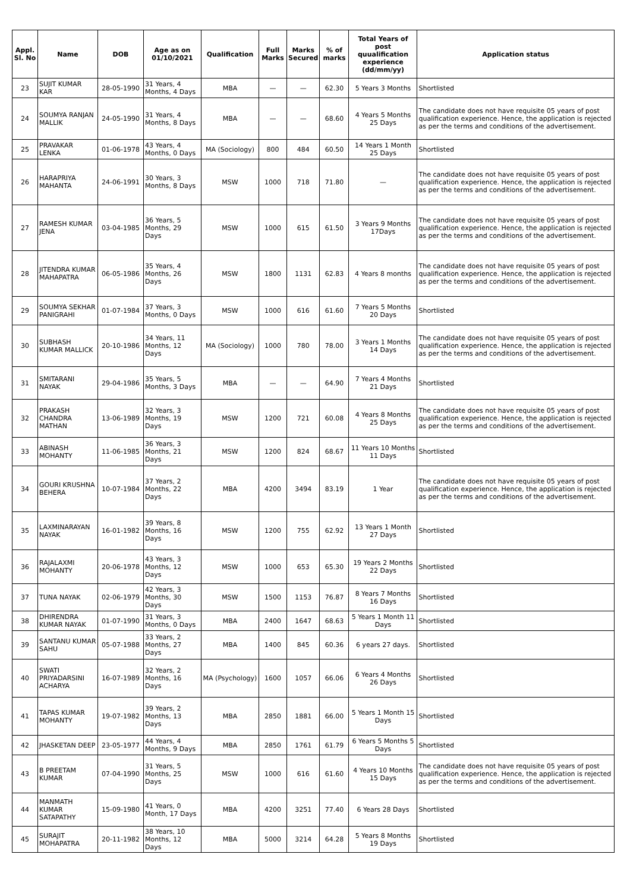| Appl. Sl. No | Name | DOB | Age as on 01/10/2021 | Qualification | Full Marks | Marks Secured | % of marks | Total Years of post quualification experience (dd/mm/yy) | Application status |
| --- | --- | --- | --- | --- | --- | --- | --- | --- | --- |
| 23 | SUJIT KUMAR KAR | 28-05-1990 | 31 Years, 4 Months, 4 Days | MBA | — | — | 62.30 | 5 Years 3 Months | Shortlisted |
| 24 | SOUMYA RANJAN MALLIK | 24-05-1990 | 31 Years, 4 Months, 8 Days | MBA | — | — | 68.60 | 4 Years 5 Months 25 Days | The candidate does not have requisite 05 years of post qualification experience. Hence, the application is rejected as per the terms and conditions of the advertisement. |
| 25 | PRAVAKAR LENKA | 01-06-1978 | 43 Years, 4 Months, 0 Days | MA (Sociology) | 800 | 484 | 60.50 | 14 Years 1 Month 25 Days | Shortlisted |
| 26 | HARAPRIYA MAHANTA | 24-06-1991 | 30 Years, 3 Months, 8 Days | MSW | 1000 | 718 | 71.80 | — | The candidate does not have requisite 05 years of post qualification experience. Hence, the application is rejected as per the terms and conditions of the advertisement. |
| 27 | RAMESH KUMAR JENA | 03-04-1985 | 36 Years, 5 Months, 29 Days | MSW | 1000 | 615 | 61.50 | 3 Years 9 Months 17Days | The candidate does not have requisite 05 years of post qualification experience. Hence, the application is rejected as per the terms and conditions of the advertisement. |
| 28 | JITENDRA KUMAR MAHAPATRA | 06-05-1986 | 35 Years, 4 Months, 26 Days | MSW | 1800 | 1131 | 62.83 | 4 Years 8 months | The candidate does not have requisite 05 years of post qualification experience. Hence, the application is rejected as per the terms and conditions of the advertisement. |
| 29 | SOUMYA SEKHAR PANIGRAHI | 01-07-1984 | 37 Years, 3 Months, 0 Days | MSW | 1000 | 616 | 61.60 | 7 Years 5 Months 20 Days | Shortlisted |
| 30 | SUBHASH KUMAR MALLICK | 20-10-1986 | 34 Years, 11 Months, 12 Days | MA (Sociology) | 1000 | 780 | 78.00 | 3 Years 1 Months 14 Days | The candidate does not have requisite 05 years of post qualification experience. Hence, the application is rejected as per the terms and conditions of the advertisement. |
| 31 | SMITARANI NAYAK | 29-04-1986 | 35 Years, 5 Months, 3 Days | MBA | — | — | 64.90 | 7 Years 4 Months 21 Days | Shortlisted |
| 32 | PRAKASH CHANDRA MATHAN | 13-06-1989 | 32 Years, 3 Months, 19 Days | MSW | 1200 | 721 | 60.08 | 4 Years 8 Months 25 Days | The candidate does not have requisite 05 years of post qualification experience. Hence, the application is rejected as per the terms and conditions of the advertisement. |
| 33 | ABINASH MOHANTY | 11-06-1985 | 36 Years, 3 Months, 21 Days | MSW | 1200 | 824 | 68.67 | 11 Years 10 Months 11 Days | Shortlisted |
| 34 | GOURI KRUSHNA BEHERA | 10-07-1984 | 37 Years, 2 Months, 22 Days | MBA | 4200 | 3494 | 83.19 | 1 Year | The candidate does not have requisite 05 years of post qualification experience. Hence, the application is rejected as per the terms and conditions of the advertisement. |
| 35 | LAXMINARAYAN NAYAK | 16-01-1982 | 39 Years, 8 Months, 16 Days | MSW | 1200 | 755 | 62.92 | 13 Years 1 Month 27 Days | Shortlisted |
| 36 | RAJALAXMI MOHANTY | 20-06-1978 | 43 Years, 3 Months, 12 Days | MSW | 1000 | 653 | 65.30 | 19 Years 2 Months 22 Days | Shortlisted |
| 37 | TUNA NAYAK | 02-06-1979 | 42 Years, 3 Months, 30 Days | MSW | 1500 | 1153 | 76.87 | 8 Years 7 Months 16 Days | Shortlisted |
| 38 | DHIRENDRA KUMAR NAYAK | 01-07-1990 | 31 Years, 3 Months, 0 Days | MBA | 2400 | 1647 | 68.63 | 5 Years 1 Month 11 Days | Shortlisted |
| 39 | SANTANU KUMAR SAHU | 05-07-1988 | 33 Years, 2 Months, 27 Days | MBA | 1400 | 845 | 60.36 | 6 years 27 days. | Shortlisted |
| 40 | SWATI PRIYADARSINI ACHARYA | 16-07-1989 | 32 Years, 2 Months, 16 Days | MA (Psychology) | 1600 | 1057 | 66.06 | 6 Years 4 Months 26 Days | Shortlisted |
| 41 | TAPAS KUMAR MOHANTY | 19-07-1982 | 39 Years, 2 Months, 13 Days | MBA | 2850 | 1881 | 66.00 | 5 Years 1 Month 15 Days | Shortlisted |
| 42 | JHASKETAN DEEP | 23-05-1977 | 44 Years, 4 Months, 9 Days | MBA | 2850 | 1761 | 61.79 | 6 Years 5 Months 5 Days | Shortlisted |
| 43 | B PREETAM KUMAR | 07-04-1990 | 31 Years, 5 Months, 25 Days | MSW | 1000 | 616 | 61.60 | 4 Years 10 Months 15 Days | The candidate does not have requisite 05 years of post qualification experience. Hence, the application is rejected as per the terms and conditions of the advertisement. |
| 44 | MANMATH KUMAR SATAPATHY | 15-09-1980 | 41 Years, 0 Month, 17 Days | MBA | 4200 | 3251 | 77.40 | 6 Years 28 Days | Shortlisted |
| 45 | SURAJIT MOHAPATRA | 20-11-1982 | 38 Years, 10 Months, 12 Days | MBA | 5000 | 3214 | 64.28 | 5 Years 8 Months 19 Days | Shortlisted |